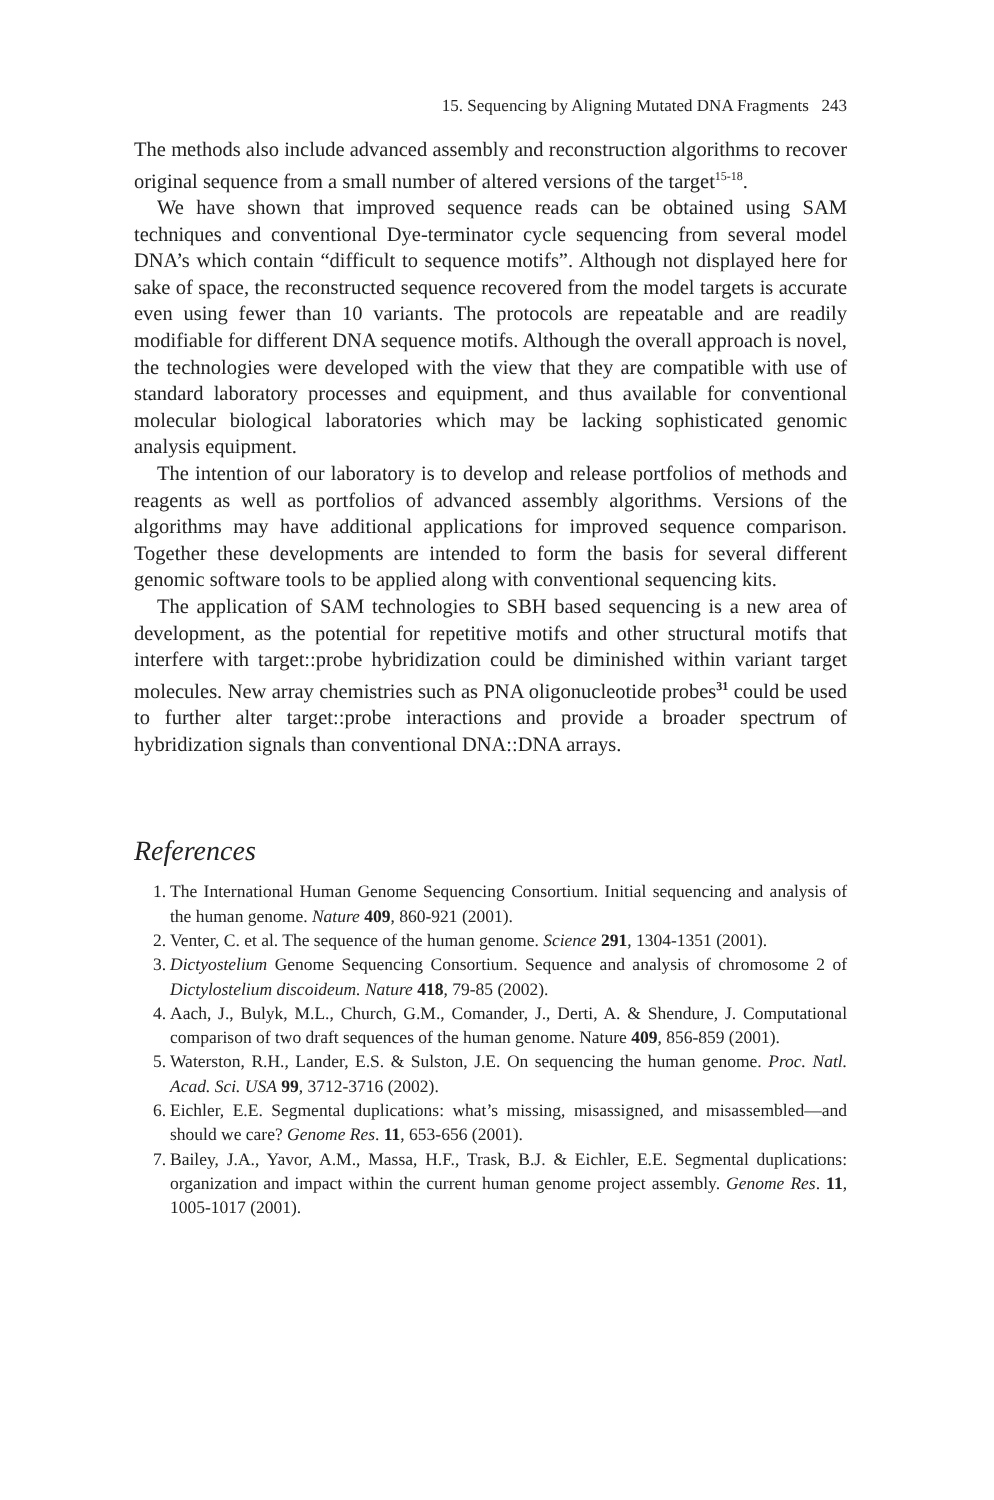15. Sequencing by Aligning Mutated DNA Fragments 243
The methods also include advanced assembly and reconstruction algorithms to recover original sequence from a small number of altered versions of the target<sup>15-18</sup>.
We have shown that improved sequence reads can be obtained using SAM techniques and conventional Dye-terminator cycle sequencing from several model DNA’s which contain “difficult to sequence motifs”. Although not displayed here for sake of space, the reconstructed sequence recovered from the model targets is accurate even using fewer than 10 variants. The protocols are repeatable and are readily modifiable for different DNA sequence motifs. Although the overall approach is novel, the technologies were developed with the view that they are compatible with use of standard laboratory processes and equipment, and thus available for conventional molecular biological laboratories which may be lacking sophisticated genomic analysis equipment.
The intention of our laboratory is to develop and release portfolios of methods and reagents as well as portfolios of advanced assembly algorithms. Versions of the algorithms may have additional applications for improved sequence comparison. Together these developments are intended to form the basis for several different genomic software tools to be applied along with conventional sequencing kits.
The application of SAM technologies to SBH based sequencing is a new area of development, as the potential for repetitive motifs and other structural motifs that interfere with target::probe hybridization could be diminished within variant target molecules. New array chemistries such as PNA oligonucleotide probes<sup>31</sup> could be used to further alter target::probe interactions and provide a broader spectrum of hybridization signals than conventional DNA::DNA arrays.
References
1. The International Human Genome Sequencing Consortium. Initial sequencing and analysis of the human genome. Nature 409, 860-921 (2001).
2. Venter, C. et al. The sequence of the human genome. Science 291, 1304-1351 (2001).
3. Dictyostelium Genome Sequencing Consortium. Sequence and analysis of chromosome 2 of Dictylostelium discoideum. Nature 418, 79-85 (2002).
4. Aach, J., Bulyk, M.L., Church, G.M., Comander, J., Derti, A. & Shendure, J. Computational comparison of two draft sequences of the human genome. Nature 409, 856-859 (2001).
5. Waterston, R.H., Lander, E.S. & Sulston, J.E. On sequencing the human genome. Proc. Natl. Acad. Sci. USA 99, 3712-3716 (2002).
6. Eichler, E.E. Segmental duplications: what’s missing, misassigned, and misassembled—and should we care? Genome Res. 11, 653-656 (2001).
7. Bailey, J.A., Yavor, A.M., Massa, H.F., Trask, B.J. & Eichler, E.E. Segmental duplications: organization and impact within the current human genome project assembly. Genome Res. 11, 1005-1017 (2001).